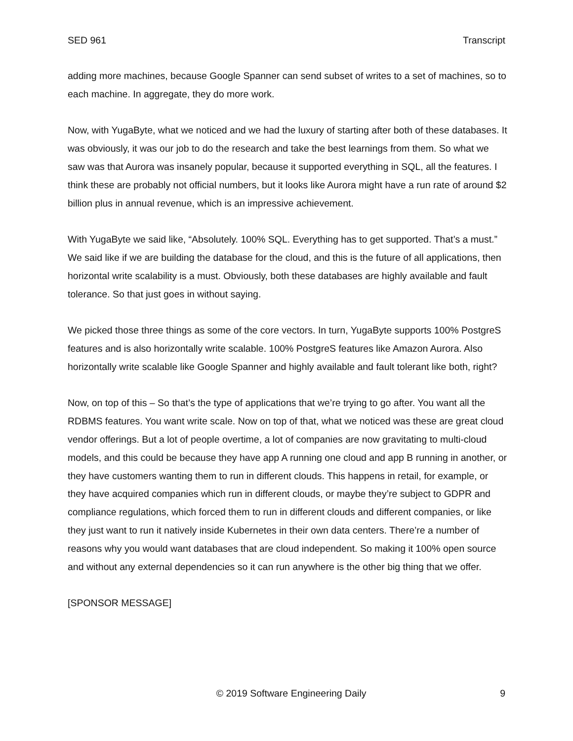SED 961 Transcript
adding more machines, because Google Spanner can send subset of writes to a set of machines, so to each machine. In aggregate, they do more work.
Now, with YugaByte, what we noticed and we had the luxury of starting after both of these databases. It was obviously, it was our job to do the research and take the best learnings from them. So what we saw was that Aurora was insanely popular, because it supported everything in SQL, all the features. I think these are probably not official numbers, but it looks like Aurora might have a run rate of around $2 billion plus in annual revenue, which is an impressive achievement.
With YugaByte we said like, “Absolutely. 100% SQL. Everything has to get supported. That’s a must.” We said like if we are building the database for the cloud, and this is the future of all applications, then horizontal write scalability is a must. Obviously, both these databases are highly available and fault tolerance. So that just goes in without saying.
We picked those three things as some of the core vectors. In turn, YugaByte supports 100% PostgreS features and is also horizontally write scalable. 100% PostgreS features like Amazon Aurora. Also horizontally write scalable like Google Spanner and highly available and fault tolerant like both, right?
Now, on top of this – So that’s the type of applications that we’re trying to go after. You want all the RDBMS features. You want write scale. Now on top of that, what we noticed was these are great cloud vendor offerings. But a lot of people overtime, a lot of companies are now gravitating to multi-cloud models, and this could be because they have app A running one cloud and app B running in another, or they have customers wanting them to run in different clouds. This happens in retail, for example, or they have acquired companies which run in different clouds, or maybe they’re subject to GDPR and compliance regulations, which forced them to run in different clouds and different companies, or like they just want to run it natively inside Kubernetes in their own data centers. There’re a number of reasons why you would want databases that are cloud independent. So making it 100% open source and without any external dependencies so it can run anywhere is the other big thing that we offer.
[SPONSOR MESSAGE]
© 2019 Software Engineering Daily 9